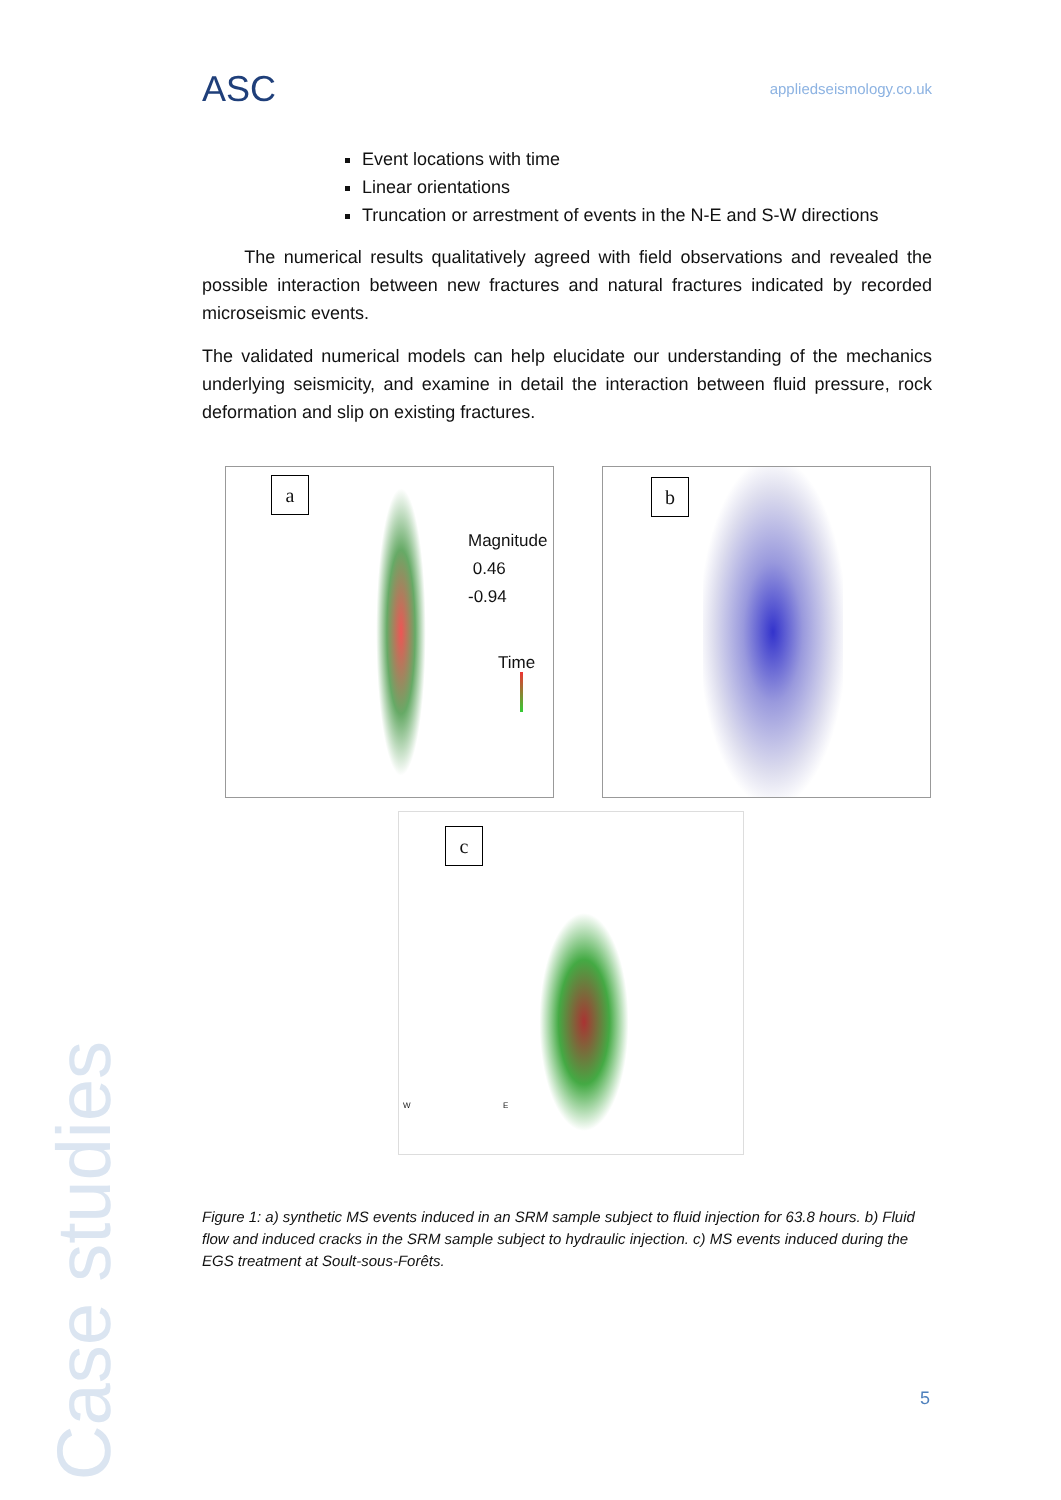ASC
appliedseismology.co.uk
Event locations with time
Linear orientations
Truncation or arrestment of events in the N-E and S-W directions
The numerical results qualitatively agreed with field observations and revealed the possible interaction between new fractures and natural fractures indicated by recorded microseismic events.
The validated numerical models can help elucidate our understanding of the mechanics underlying seismicity, and examine in detail the interaction between fluid pressure, rock deformation and slip on existing fractures.
a
Magnitude
0.46
-0.94
Time
b
c
W E
Figure 1: a) synthetic MS events induced in an SRM sample subject to fluid injection for 63.8 hours. b) Fluid flow and induced cracks in the SRM sample subject to hydraulic injection. c) MS events induced during the EGS treatment at Soult-sous-Forêts.
Case studies
5